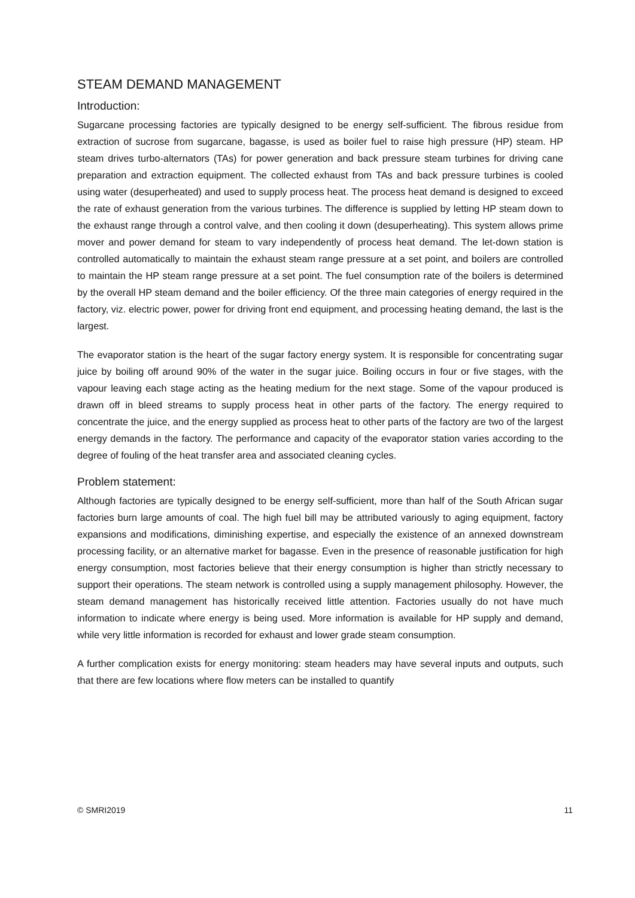STEAM DEMAND MANAGEMENT
Introduction:
Sugarcane processing factories are typically designed to be energy self-sufficient. The fibrous residue from extraction of sucrose from sugarcane, bagasse, is used as boiler fuel to raise high pressure (HP) steam. HP steam drives turbo-alternators (TAs) for power generation and back pressure steam turbines for driving cane preparation and extraction equipment. The collected exhaust from TAs and back pressure turbines is cooled using water (desuperheated) and used to supply process heat. The process heat demand is designed to exceed the rate of exhaust generation from the various turbines. The difference is supplied by letting HP steam down to the exhaust range through a control valve, and then cooling it down (desuperheating). This system allows prime mover and power demand for steam to vary independently of process heat demand. The let-down station is controlled automatically to maintain the exhaust steam range pressure at a set point, and boilers are controlled to maintain the HP steam range pressure at a set point. The fuel consumption rate of the boilers is determined by the overall HP steam demand and the boiler efficiency. Of the three main categories of energy required in the factory, viz. electric power, power for driving front end equipment, and processing heating demand, the last is the largest.
The evaporator station is the heart of the sugar factory energy system. It is responsible for concentrating sugar juice by boiling off around 90% of the water in the sugar juice. Boiling occurs in four or five stages, with the vapour leaving each stage acting as the heating medium for the next stage. Some of the vapour produced is drawn off in bleed streams to supply process heat in other parts of the factory. The energy required to concentrate the juice, and the energy supplied as process heat to other parts of the factory are two of the largest energy demands in the factory. The performance and capacity of the evaporator station varies according to the degree of fouling of the heat transfer area and associated cleaning cycles.
Problem statement:
Although factories are typically designed to be energy self-sufficient, more than half of the South African sugar factories burn large amounts of coal. The high fuel bill may be attributed variously to aging equipment, factory expansions and modifications, diminishing expertise, and especially the existence of an annexed downstream processing facility, or an alternative market for bagasse. Even in the presence of reasonable justification for high energy consumption, most factories believe that their energy consumption is higher than strictly necessary to support their operations. The steam network is controlled using a supply management philosophy. However, the steam demand management has historically received little attention. Factories usually do not have much information to indicate where energy is being used. More information is available for HP supply and demand, while very little information is recorded for exhaust and lower grade steam consumption.
A further complication exists for energy monitoring: steam headers may have several inputs and outputs, such that there are few locations where flow meters can be installed to quantify
© SMRI2019 11